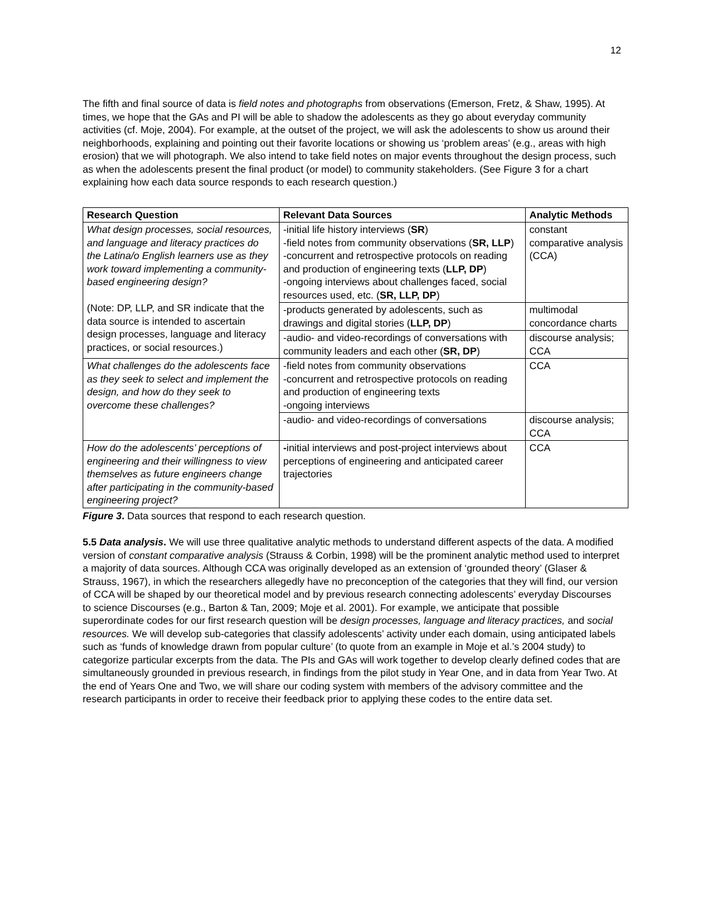12
The fifth and final source of data is field notes and photographs from observations (Emerson, Fretz, & Shaw, 1995). At times, we hope that the GAs and PI will be able to shadow the adolescents as they go about everyday community activities (cf. Moje, 2004). For example, at the outset of the project, we will ask the adolescents to show us around their neighborhoods, explaining and pointing out their favorite locations or showing us ‘problem areas’ (e.g., areas with high erosion) that we will photograph. We also intend to take field notes on major events throughout the design process, such as when the adolescents present the final product (or model) to community stakeholders. (See Figure 3 for a chart explaining how each data source responds to each research question.)
| Research Question | Relevant Data Sources | Analytic Methods |
| --- | --- | --- |
| What design processes, social resources, and language and literacy practices do the Latina/o English learners use as they work toward implementing a community-based engineering design? (Note: DP, LLP, and SR indicate that the data source is intended to ascertain design processes, language and literacy practices, or social resources.) | -initial life history interviews ( SR ) -field notes from community observations ( SR, LLP ) -concurrent and retrospective protocols on reading and production of engineering texts ( LLP, DP ) -ongoing interviews about challenges faced, social resources used, etc. ( SR, LLP, DP ) | constant comparative analysis (CCA) |
| | -products generated by adolescents, such as drawings and digital stories ( LLP, DP ) | multimodal concordance charts |
| | -audio- and video-recordings of conversations with community leaders and each other ( SR, DP ) | discourse analysis; CCA |
| What challenges do the adolescents face as they seek to select and implement the design, and how do they seek to overcome these challenges? | -field notes from community observations -concurrent and retrospective protocols on reading and production of engineering texts -ongoing interviews | CCA |
| | -audio- and video-recordings of conversations | discourse analysis; CCA |
| How do the adolescents’ perceptions of engineering and their willingness to view themselves as future engineers change after participating in the community-based engineering project? | - initial interviews and post-project interviews about perceptions of engineering and anticipated career trajectories | CCA |
Figure 3. Data sources that respond to each research question.
5.5 Data analysis. We will use three qualitative analytic methods to understand different aspects of the data. A modified version of constant comparative analysis (Strauss & Corbin, 1998) will be the prominent analytic method used to interpret a majority of data sources. Although CCA was originally developed as an extension of ‘grounded theory’ (Glaser & Strauss, 1967), in which the researchers allegedly have no preconception of the categories that they will find, our version of CCA will be shaped by our theoretical model and by previous research connecting adolescents’ everyday Discourses to science Discourses (e.g., Barton & Tan, 2009; Moje et al. 2001). For example, we anticipate that possible superordinate codes for our first research question will be design processes, language and literacy practices, and social resources. We will develop sub-categories that classify adolescents’ activity under each domain, using anticipated labels such as ‘funds of knowledge drawn from popular culture’ (to quote from an example in Moje et al.’s 2004 study) to categorize particular excerpts from the data. The PIs and GAs will work together to develop clearly defined codes that are simultaneously grounded in previous research, in findings from the pilot study in Year One, and in data from Year Two. At the end of Years One and Two, we will share our coding system with members of the advisory committee and the research participants in order to receive their feedback prior to applying these codes to the entire data set.